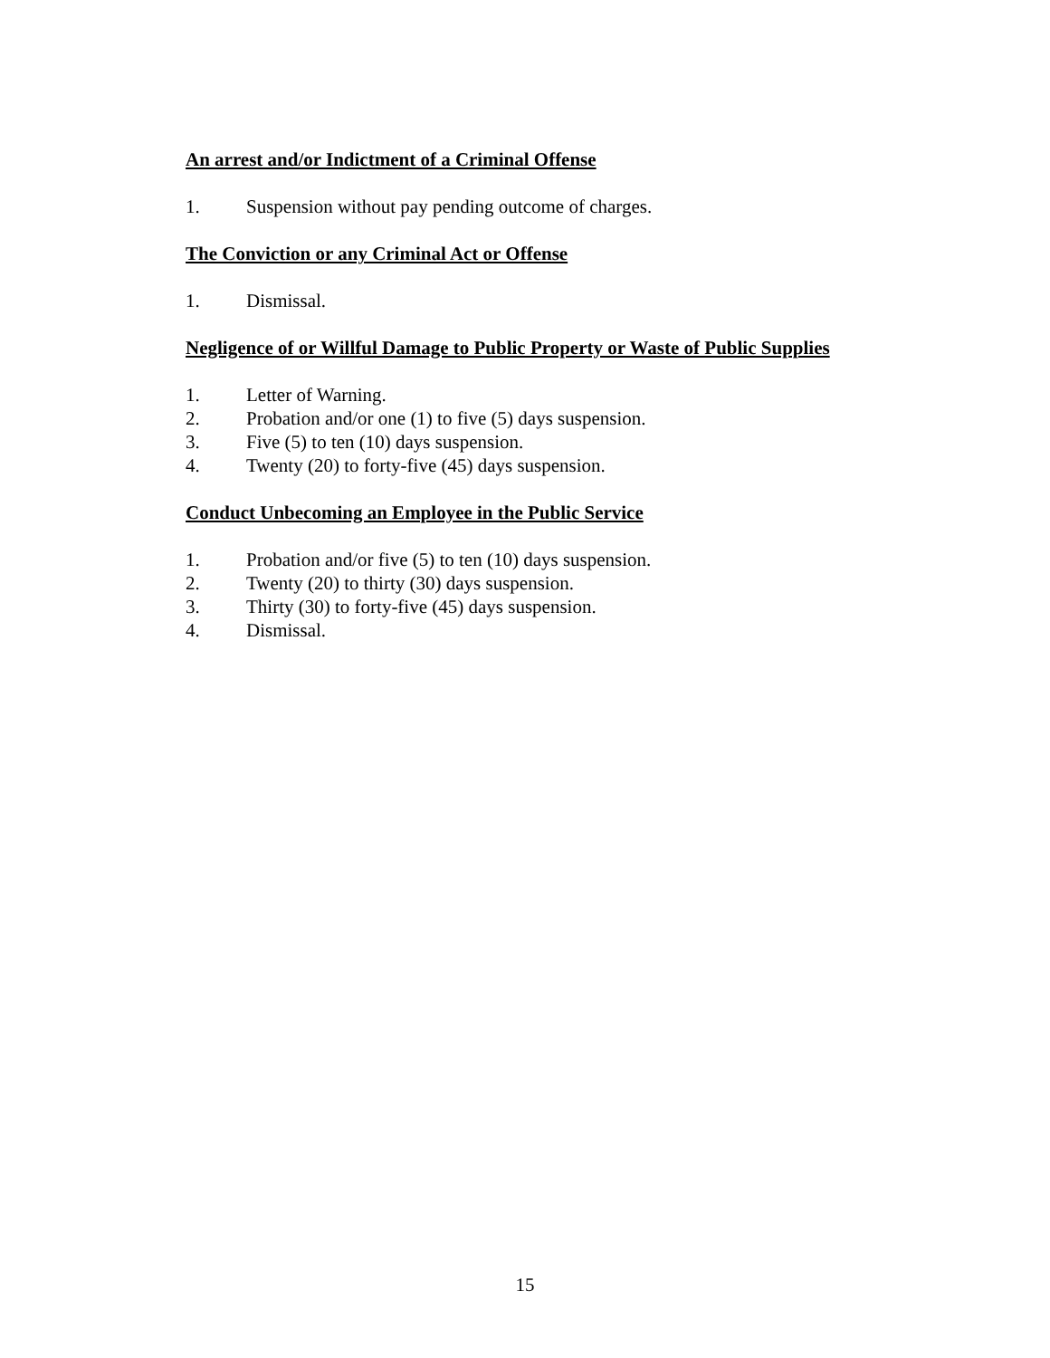An arrest and/or Indictment of a Criminal Offense
1. Suspension without pay pending outcome of charges.
The Conviction or any Criminal Act or Offense
1. Dismissal.
Negligence of or Willful Damage to Public Property or Waste of Public Supplies
1. Letter of Warning.
2. Probation and/or one (1) to five (5) days suspension.
3. Five (5) to ten (10) days suspension.
4. Twenty (20) to forty-five (45) days suspension.
Conduct Unbecoming an Employee in the Public Service
1. Probation and/or five (5) to ten (10) days suspension.
2. Twenty (20) to thirty (30) days suspension.
3. Thirty (30) to forty-five (45) days suspension.
4. Dismissal.
15